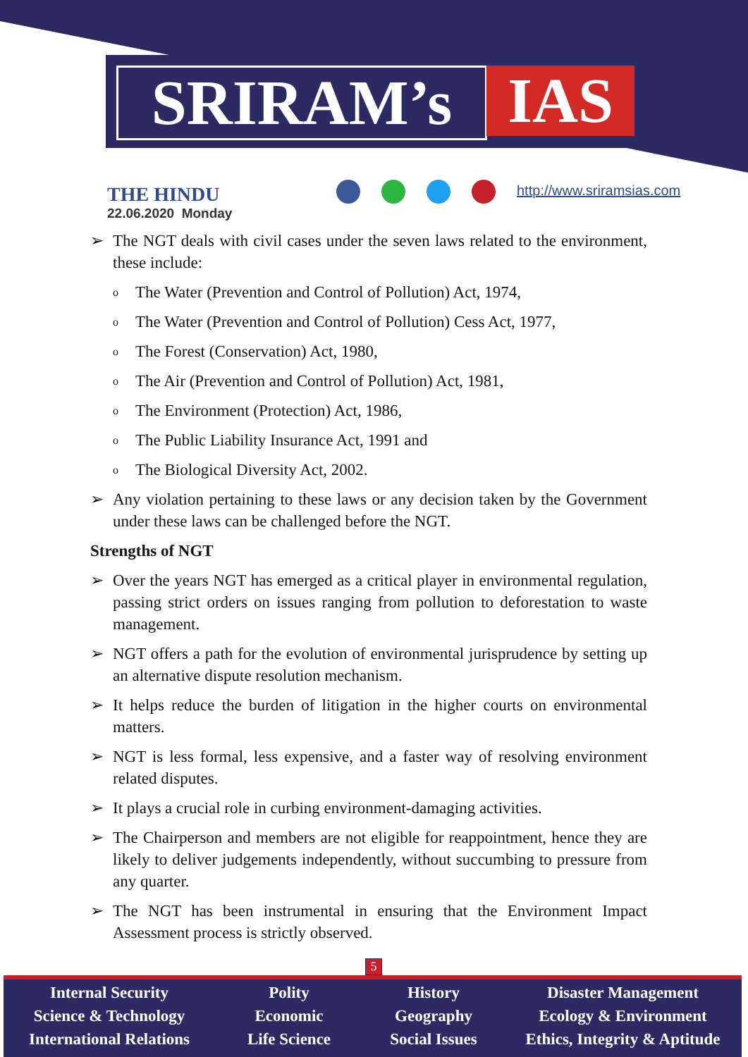SRIRAM’s IAS
THE HINDU
22.06.2020 Monday
http://www.sriramsias.com
➢ The NGT deals with civil cases under the seven laws related to the environment, these include:
o The Water (Prevention and Control of Pollution) Act, 1974,
o The Water (Prevention and Control of Pollution) Cess Act, 1977,
o The Forest (Conservation) Act, 1980,
o The Air (Prevention and Control of Pollution) Act, 1981,
o The Environment (Protection) Act, 1986,
o The Public Liability Insurance Act, 1991 and
o The Biological Diversity Act, 2002.
➢ Any violation pertaining to these laws or any decision taken by the Government under these laws can be challenged before the NGT.
Strengths of NGT
➢ Over the years NGT has emerged as a critical player in environmental regulation, passing strict orders on issues ranging from pollution to deforestation to waste management.
➢ NGT offers a path for the evolution of environmental jurisprudence by setting up an alternative dispute resolution mechanism.
➢ It helps reduce the burden of litigation in the higher courts on environmental matters.
➢ NGT is less formal, less expensive, and a faster way of resolving environment related disputes.
➢ It plays a crucial role in curbing environment-damaging activities.
➢ The Chairperson and members are not eligible for reappointment, hence they are likely to deliver judgements independently, without succumbing to pressure from any quarter.
➢ The NGT has been instrumental in ensuring that the Environment Impact Assessment process is strictly observed.
5
Internal Security
Science & Technology
International Relations
Polity
Economic
Life Science
History
Geography
Social Issues
Disaster Management
Ecology & Environment
Ethics, Integrity & Aptitude